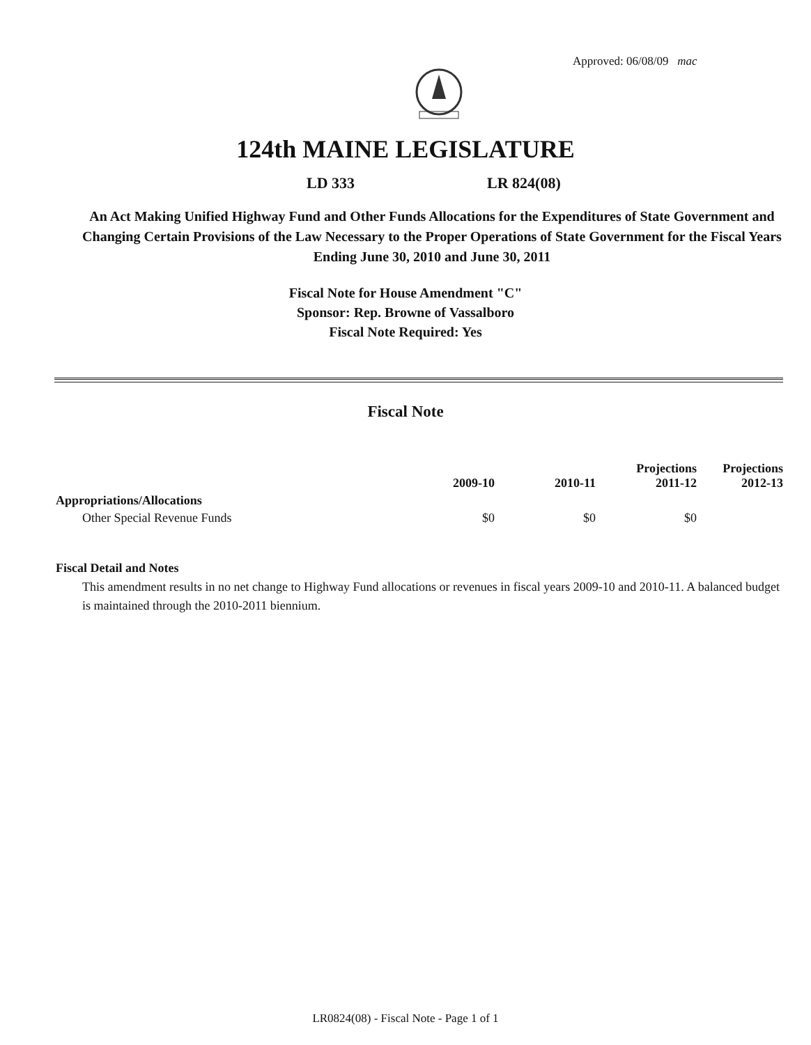Approved: 06/08/09 mac
124th MAINE LEGISLATURE
LD 333 LR 824(08)
An Act Making Unified Highway Fund and Other Funds Allocations for the Expenditures of State Government and Changing Certain Provisions of the Law Necessary to the Proper Operations of State Government for the Fiscal Years Ending June 30, 2010 and June 30, 2011
Fiscal Note for House Amendment "C"
Sponsor: Rep. Browne of Vassalboro
Fiscal Note Required: Yes
Fiscal Note
| | 2009-10 | 2010-11 | Projections 2011-12 | Projections 2012-13 |
| --- | --- | --- | --- | --- |
| Appropriations/Allocations | | | | |
| Other Special Revenue Funds | $0 | $0 | $0 | |
Fiscal Detail and Notes
This amendment results in no net change to Highway Fund allocations or revenues in fiscal years 2009-10 and 2010-11. A balanced budget is maintained through the 2010-2011 biennium.
LR0824(08) - Fiscal Note - Page 1 of 1